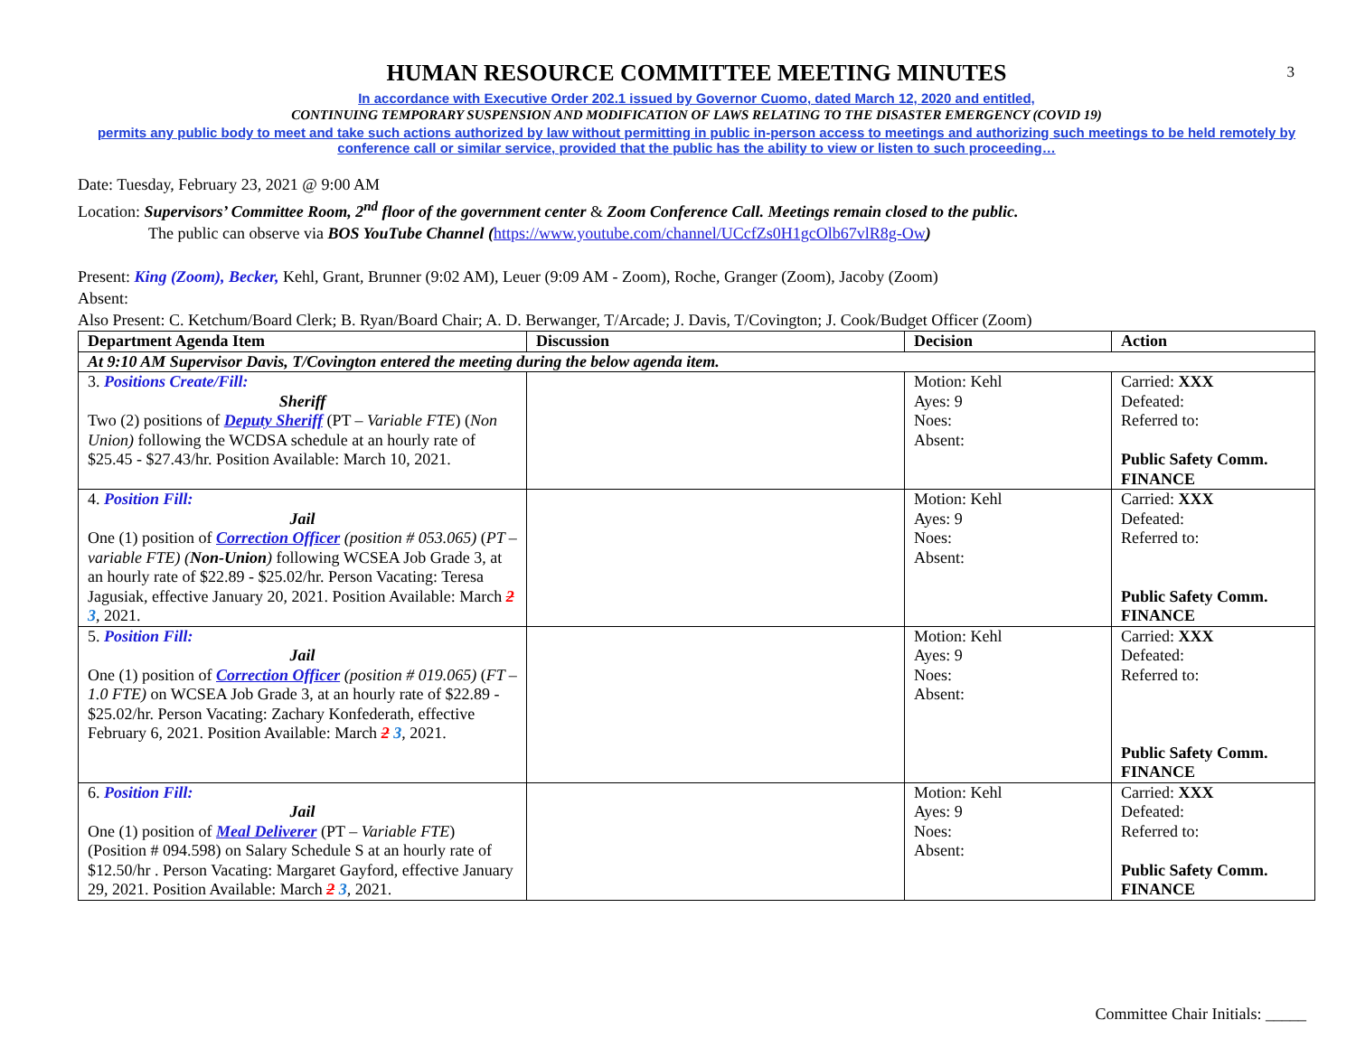3
HUMAN RESOURCE COMMITTEE MEETING MINUTES
In accordance with Executive Order 202.1 issued by Governor Cuomo, dated March 12, 2020 and entitled,
CONTINUING TEMPORARY SUSPENSION AND MODIFICATION OF LAWS RELATING TO THE DISASTER EMERGENCY (COVID 19)
permits any public body to meet and take such actions authorized by law without permitting in public in-person access to meetings and authorizing such meetings to be held remotely by conference call or similar service, provided that the public has the ability to view or listen to such proceeding…
Date: Tuesday, February 23, 2021 @ 9:00 AM
Location: Supervisors’ Committee Room, 2<sup>nd</sup> floor of the government center & Zoom Conference Call. Meetings remain closed to the public.
The public can observe via BOS YouTube Channel (https://www.youtube.com/channel/UCcfZs0H1gcOlb67vlR8g-Ow)
Present: King (Zoom), Becker, Kehl, Grant, Brunner (9:02 AM), Leuer (9:09 AM - Zoom), Roche, Granger (Zoom), Jacoby (Zoom)
Absent:
Also Present: C. Ketchum/Board Clerk; B. Ryan/Board Chair; A. D. Berwanger, T/Arcade; J. Davis, T/Covington; J. Cook/Budget Officer (Zoom)
| Department Agenda Item | Discussion | Decision | Action |
| --- | --- | --- | --- |
| At 9:10 AM Supervisor Davis, T/Covington entered the meeting during the below agenda item. | | | |
| 3. Positions Create/Fill: Sheriff Two (2) positions of Deputy Sheriff (PT – Variable FTE ) ( Non Union) following the WCDSA schedule at an hourly rate of $25.45 - $27.43/hr. Position Available: March 10, 2021. | | Motion: Kehl Ayes: 9 Noes: Absent: | Carried: XXX Defeated: Referred to: Public Safety Comm. FINANCE |
| 4. Position Fill: Jail One (1) position of Correction Officer (position # 053.065) ( PT –variable FTE) ( Non-Union ) following WCSEA Job Grade 3, at an hourly rate of $22.89 - $25.02/hr. Person Vacating: Teresa Jagusiak, effective January 20, 2021. Position Available: March 2 3 , 2021. | | Motion: Kehl Ayes: 9 Noes: Absent: | Carried: XXX Defeated: Referred to: Public Safety Comm. FINANCE |
| 5. Position Fill: Jail One (1) position of Correction Officer (position # 019.065) ( FT –1.0 FTE) on WCSEA Job Grade 3, at an hourly rate of $22.89 - $25.02/hr. Person Vacating: Zachary Konfederath, effective February 6, 2021. Position Available: March 2 3 , 2021. | | Motion: Kehl Ayes: 9 Noes: Absent: | Carried: XXX Defeated: Referred to: Public Safety Comm. FINANCE |
| 6. Position Fill: Jail One (1) position of Meal Deliverer (PT – Variable FTE ) (Position # 094.598) on Salary Schedule S at an hourly rate of $12.50/hr . Person Vacating: Margaret Gayford, effective January 29, 2021. Position Available: March 2 3 , 2021. | | Motion: Kehl Ayes: 9 Noes: Absent: | Carried: XXX Defeated: Referred to: Public Safety Comm. FINANCE |
Committee Chair Initials: _____